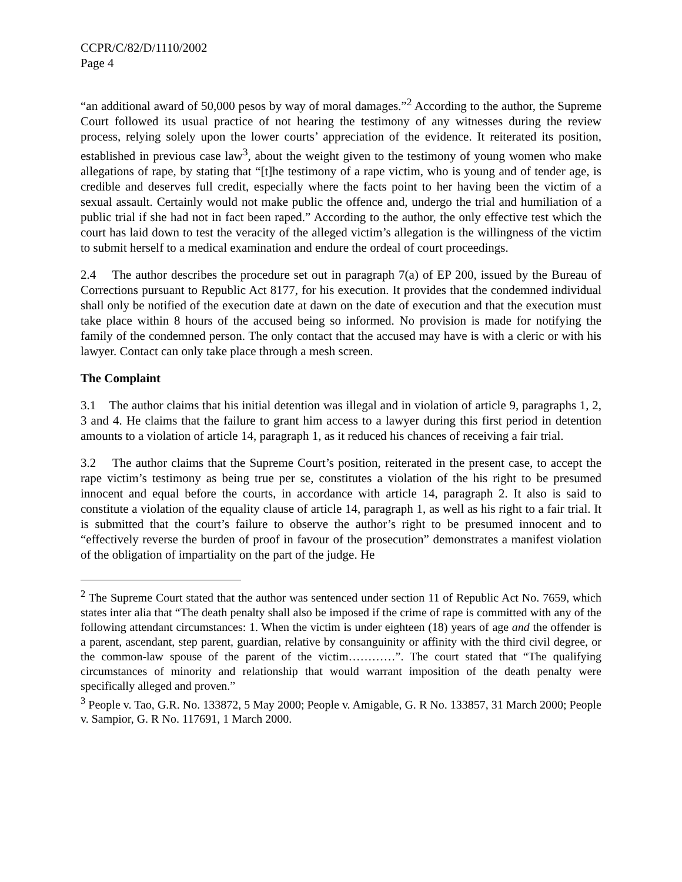CCPR/C/82/D/1110/2002
Page 4
“an additional award of 50,000 pesos by way of moral damages.”<sup>2</sup> According to the author, the Supreme Court followed its usual practice of not hearing the testimony of any witnesses during the review process, relying solely upon the lower courts’ appreciation of the evidence. It reiterated its position, established in previous case law<sup>3</sup>, about the weight given to the testimony of young women who make allegations of rape, by stating that “[t]he testimony of a rape victim, who is young and of tender age, is credible and deserves full credit, especially where the facts point to her having been the victim of a sexual assault. Certainly would not make public the offence and, undergo the trial and humiliation of a public trial if she had not in fact been raped.” According to the author, the only effective test which the court has laid down to test the veracity of the alleged victim’s allegation is the willingness of the victim to submit herself to a medical examination and endure the ordeal of court proceedings.
2.4 The author describes the procedure set out in paragraph 7(a) of EP 200, issued by the Bureau of Corrections pursuant to Republic Act 8177, for his execution. It provides that the condemned individual shall only be notified of the execution date at dawn on the date of execution and that the execution must take place within 8 hours of the accused being so informed. No provision is made for notifying the family of the condemned person. The only contact that the accused may have is with a cleric or with his lawyer. Contact can only take place through a mesh screen.
The Complaint
3.1 The author claims that his initial detention was illegal and in violation of article 9, paragraphs 1, 2, 3 and 4. He claims that the failure to grant him access to a lawyer during this first period in detention amounts to a violation of article 14, paragraph 1, as it reduced his chances of receiving a fair trial.
3.2 The author claims that the Supreme Court’s position, reiterated in the present case, to accept the rape victim’s testimony as being true per se, constitutes a violation of the his right to be presumed innocent and equal before the courts, in accordance with article 14, paragraph 2. It also is said to constitute a violation of the equality clause of article 14, paragraph 1, as well as his right to a fair trial. It is submitted that the court’s failure to observe the author’s right to be presumed innocent and to “effectively reverse the burden of proof in favour of the prosecution” demonstrates a manifest violation of the obligation of impartiality on the part of the judge. He
<sup>2</sup> The Supreme Court stated that the author was sentenced under section 11 of Republic Act No. 7659, which states inter alia that “The death penalty shall also be imposed if the crime of rape is committed with any of the following attendant circumstances: 1. When the victim is under eighteen (18) years of age and the offender is a parent, ascendant, step parent, guardian, relative by consanguinity or affinity with the third civil degree, or the common-law spouse of the parent of the victim…………”. The court stated that “The qualifying circumstances of minority and relationship that would warrant imposition of the death penalty were specifically alleged and proven.”
<sup>3</sup> People v. Tao, G.R. No. 133872, 5 May 2000; People v. Amigable, G. R No. 133857, 31 March 2000; People v. Sampior, G. R No. 117691, 1 March 2000.